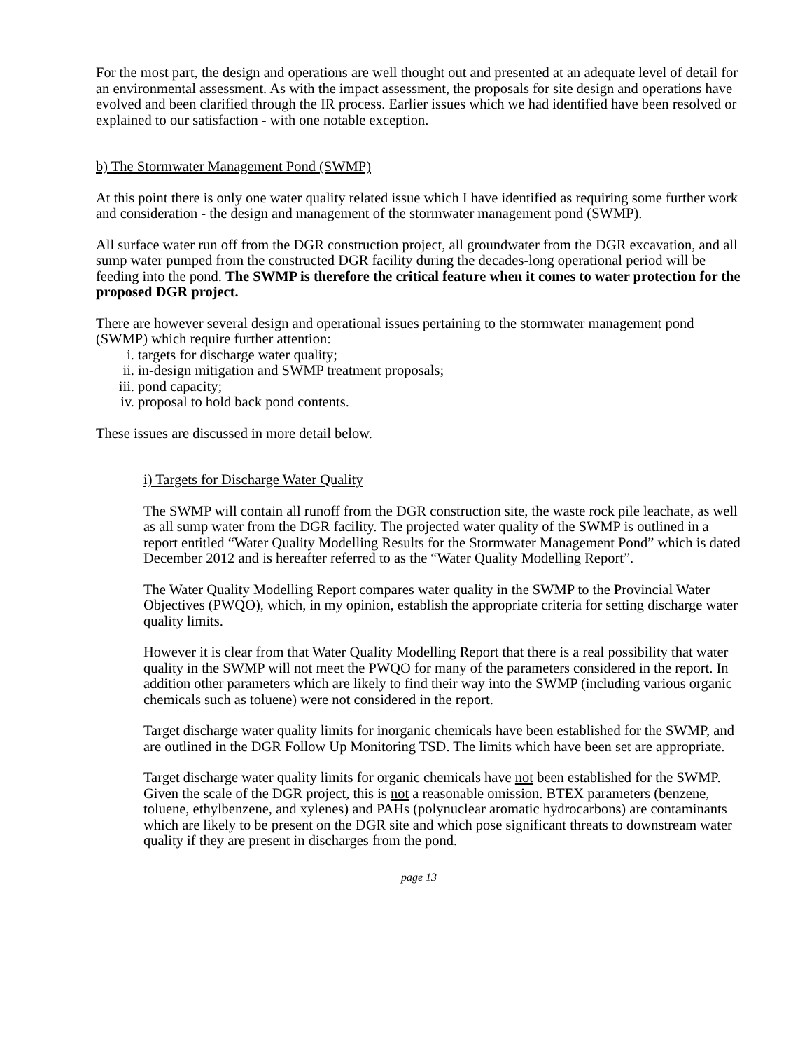For the most part, the design and operations are well thought out and presented at an adequate level of detail for an environmental assessment. As with the impact assessment, the proposals for site design and operations have evolved and been clarified through the IR process. Earlier issues which we had identified have been resolved or explained to our satisfaction - with one notable exception.
b) The Stormwater Management Pond (SWMP)
At this point there is only one water quality related issue which I have identified as requiring some further work and consideration - the design and management of the stormwater management pond (SWMP).
All surface water run off from the DGR construction project, all groundwater from the DGR excavation, and all sump water pumped from the constructed DGR facility during the decades-long operational period will be feeding into the pond. The SWMP is therefore the critical feature when it comes to water protection for the proposed DGR project.
There are however several design and operational issues pertaining to the stormwater management pond (SWMP) which require further attention:
i. targets for discharge water quality;
ii. in-design mitigation and SWMP treatment proposals;
iii. pond capacity;
iv. proposal to hold back pond contents.
These issues are discussed in more detail below.
i) Targets for Discharge Water Quality
The SWMP will contain all runoff from the DGR construction site, the waste rock pile leachate, as well as all sump water from the DGR facility. The projected water quality of the SWMP is outlined in a report entitled “Water Quality Modelling Results for the Stormwater Management Pond” which is dated December 2012 and is hereafter referred to as the “Water Quality Modelling Report”.
The Water Quality Modelling Report compares water quality in the SWMP to the Provincial Water Objectives (PWQO), which, in my opinion, establish the appropriate criteria for setting discharge water quality limits.
However it is clear from that Water Quality Modelling Report that there is a real possibility that water quality in the SWMP will not meet the PWQO for many of the parameters considered in the report. In addition other parameters which are likely to find their way into the SWMP (including various organic chemicals such as toluene) were not considered in the report.
Target discharge water quality limits for inorganic chemicals have been established for the SWMP, and are outlined in the DGR Follow Up Monitoring TSD. The limits which have been set are appropriate.
Target discharge water quality limits for organic chemicals have not been established for the SWMP. Given the scale of the DGR project, this is not a reasonable omission. BTEX parameters (benzene, toluene, ethylbenzene, and xylenes) and PAHs (polynuclear aromatic hydrocarbons) are contaminants which are likely to be present on the DGR site and which pose significant threats to downstream water quality if they are present in discharges from the pond.
page 13